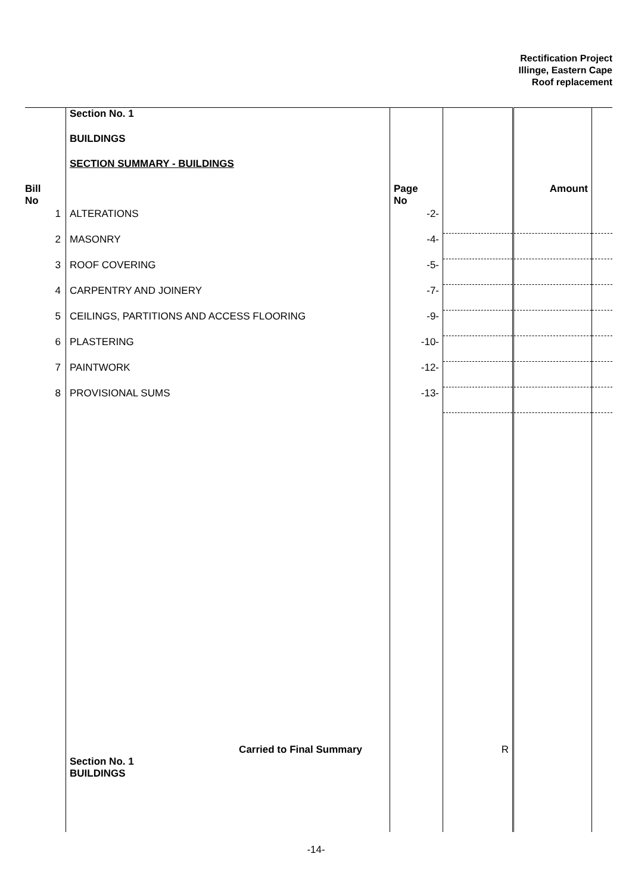Rectification Project
Illinge, Eastern Cape
Roof replacement
| | Section No. 1 | | | | |
| | BUILDINGS | | | | |
| | SECTION SUMMARY - BUILDINGS | | | | |
| Bill No | | Page No | | Amount | |
| 1 | ALTERATIONS | -2- | | | |
| 2 | MASONRY | -4- | | | |
| 3 | ROOF COVERING | -5- | | | |
| 4 | CARPENTRY AND JOINERY | -7- | | | |
| 5 | CEILINGS, PARTITIONS AND ACCESS FLOORING | -9- | | | |
| 6 | PLASTERING | -10- | | | |
| 7 | PAINTWORK | -12- | | | |
| 8 | PROVISIONAL SUMS | -13- | | | |
| | Carried to Final Summary Section No. 1 BUILDINGS | | R | | |
-14-